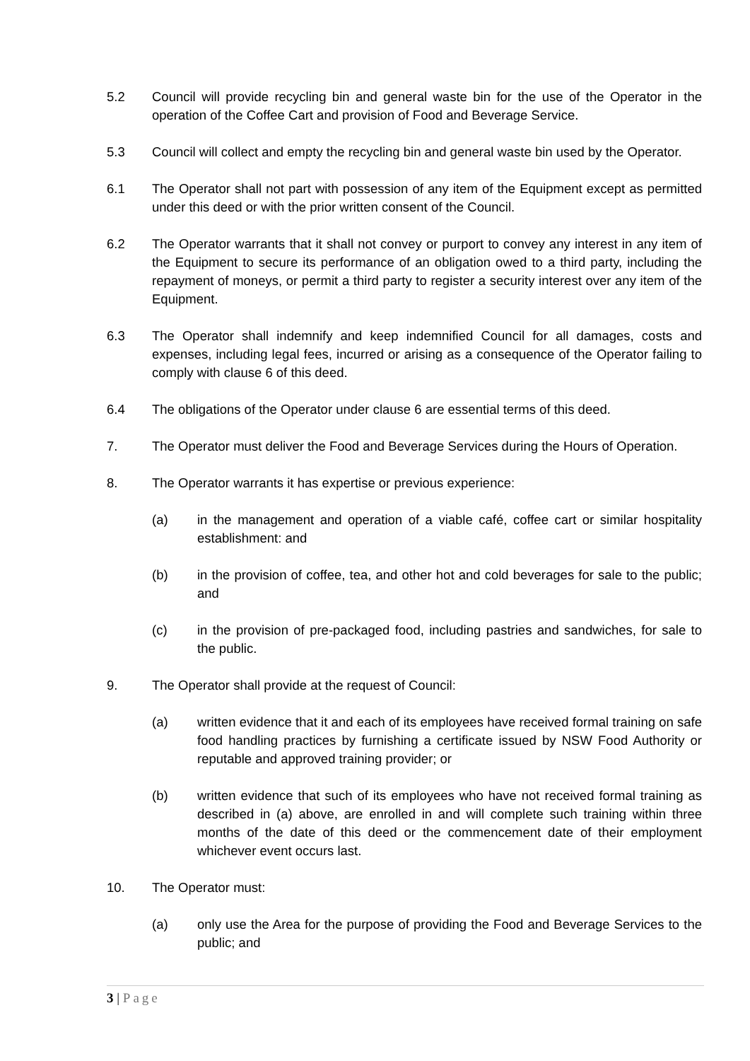5.2 Council will provide recycling bin and general waste bin for the use of the Operator in the operation of the Coffee Cart and provision of Food and Beverage Service.
5.3 Council will collect and empty the recycling bin and general waste bin used by the Operator.
6.1 The Operator shall not part with possession of any item of the Equipment except as permitted under this deed or with the prior written consent of the Council.
6.2 The Operator warrants that it shall not convey or purport to convey any interest in any item of the Equipment to secure its performance of an obligation owed to a third party, including the repayment of moneys, or permit a third party to register a security interest over any item of the Equipment.
6.3 The Operator shall indemnify and keep indemnified Council for all damages, costs and expenses, including legal fees, incurred or arising as a consequence of the Operator failing to comply with clause 6 of this deed.
6.4 The obligations of the Operator under clause 6 are essential terms of this deed.
7. The Operator must deliver the Food and Beverage Services during the Hours of Operation.
8. The Operator warrants it has expertise or previous experience:
(a) in the management and operation of a viable café, coffee cart or similar hospitality establishment: and
(b) in the provision of coffee, tea, and other hot and cold beverages for sale to the public; and
(c) in the provision of pre-packaged food, including pastries and sandwiches, for sale to the public.
9. The Operator shall provide at the request of Council:
(a) written evidence that it and each of its employees have received formal training on safe food handling practices by furnishing a certificate issued by NSW Food Authority or reputable and approved training provider; or
(b) written evidence that such of its employees who have not received formal training as described in (a) above, are enrolled in and will complete such training within three months of the date of this deed or the commencement date of their employment whichever event occurs last.
10. The Operator must:
(a) only use the Area for the purpose of providing the Food and Beverage Services to the public; and
3 | Page